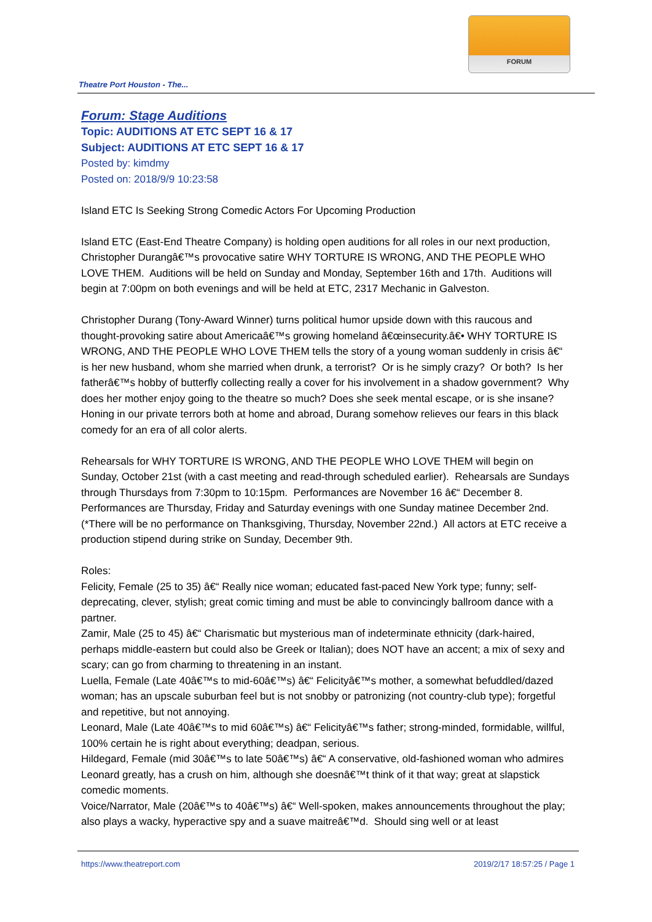FORUM
Theatre Port Houston - The...
Forum: Stage Auditions
Topic: AUDITIONS AT ETC SEPT 16 & 17
Subject: AUDITIONS AT ETC SEPT 16 & 17
Posted by: kimdmy
Posted on: 2018/9/9 10:23:58
Island ETC Is Seeking Strong Comedic Actors For Upcoming Production
Island ETC (East-End Theatre Company) is holding open auditions for all roles in our next production, Christopher Durangâ€™s provocative satire WHY TORTURE IS WRONG, AND THE PEOPLE WHO LOVE THEM. Auditions will be held on Sunday and Monday, September 16th and 17th. Auditions will begin at 7:00pm on both evenings and will be held at ETC, 2317 Mechanic in Galveston.
Christopher Durang (Tony-Award Winner) turns political humor upside down with this raucous and thought-provoking satire about Americaâ€™s growing homeland â€œinsecurity.â€• WHY TORTURE IS WRONG, AND THE PEOPLE WHO LOVE THEM tells the story of a young woman suddenly in crisis â€“ is her new husband, whom she married when drunk, a terrorist? Or is he simply crazy? Or both? Is her fatherâ€™s hobby of butterfly collecting really a cover for his involvement in a shadow government? Why does her mother enjoy going to the theatre so much? Does she seek mental escape, or is she insane? Honing in our private terrors both at home and abroad, Durang somehow relieves our fears in this black comedy for an era of all color alerts.
Rehearsals for WHY TORTURE IS WRONG, AND THE PEOPLE WHO LOVE THEM will begin on Sunday, October 21st (with a cast meeting and read-through scheduled earlier). Rehearsals are Sundays through Thursdays from 7:30pm to 10:15pm. Performances are November 16 â€“ December 8. Performances are Thursday, Friday and Saturday evenings with one Sunday matinee December 2nd. (*There will be no performance on Thanksgiving, Thursday, November 22nd.) All actors at ETC receive a production stipend during strike on Sunday, December 9th.
Roles:
Felicity, Female (25 to 35) â€“ Really nice woman; educated fast-paced New York type; funny; self-deprecating, clever, stylish; great comic timing and must be able to convincingly ballroom dance with a partner.
Zamir, Male (25 to 45) â€“ Charismatic but mysterious man of indeterminate ethnicity (dark-haired, perhaps middle-eastern but could also be Greek or Italian); does NOT have an accent; a mix of sexy and scary; can go from charming to threatening in an instant.
Luella, Female (Late 40â€™s to mid-60â€™s) â€“ Felicityâ€™s mother, a somewhat befuddled/dazed woman; has an upscale suburban feel but is not snobby or patronizing (not country-club type); forgetful and repetitive, but not annoying.
Leonard, Male (Late 40â€™s to mid 60â€™s) â€“ Felicityâ€™s father; strong-minded, formidable, willful, 100% certain he is right about everything; deadpan, serious.
Hildegard, Female (mid 30â€™s to late 50â€™s) â€“ A conservative, old-fashioned woman who admires Leonard greatly, has a crush on him, although she doesnâ€™t think of it that way; great at slapstick comedic moments.
Voice/Narrator, Male (20â€™s to 40â€™s) â€“ Well-spoken, makes announcements throughout the play; also plays a wacky, hyperactive spy and a suave maitreâ€™d. Should sing well or at least
https://www.theatreport.com 2019/2/17 18:57:25 / Page 1